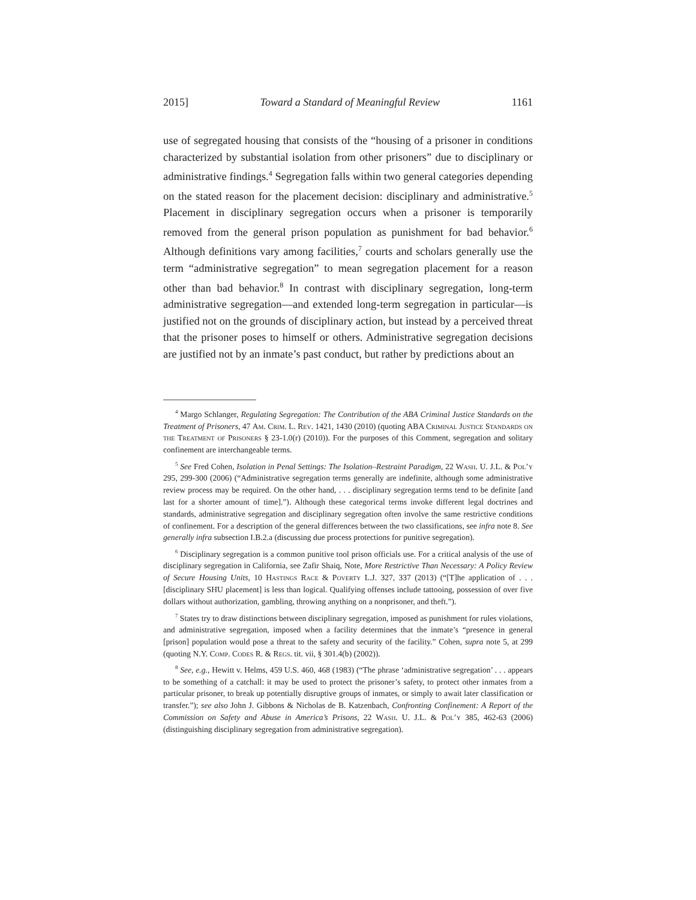2015] Toward a Standard of Meaningful Review 1161
use of segregated housing that consists of the “housing of a prisoner in conditions characterized by substantial isolation from other prisoners” due to disciplinary or administrative findings.<sup>4</sup> Segregation falls within two general categories depending on the stated reason for the placement decision: disciplinary and administrative.<sup>5</sup> Placement in disciplinary segregation occurs when a prisoner is temporarily removed from the general prison population as punishment for bad behavior.<sup>6</sup> Although definitions vary among facilities,<sup>7</sup> courts and scholars generally use the term “administrative segregation” to mean segregation placement for a reason other than bad behavior.<sup>8</sup> In contrast with disciplinary segregation, long-term administrative segregation—and extended long-term segregation in particular—is justified not on the grounds of disciplinary action, but instead by a perceived threat that the prisoner poses to himself or others. Administrative segregation decisions are justified not by an inmate’s past conduct, but rather by predictions about an
<sup>4</sup> Margo Schlanger, Regulating Segregation: The Contribution of the ABA Criminal Justice Standards on the Treatment of Prisoners, 47 Am. Crim. L. Rev. 1421, 1430 (2010) (quoting ABA Criminal Justice Standards on the Treatment of Prisoners § 23-1.0(r) (2010)). For the purposes of this Comment, segregation and solitary confinement are interchangeable terms.
<sup>5</sup> See Fred Cohen, Isolation in Penal Settings: The Isolation–Restraint Paradigm, 22 Wash. U. J.L. & Pol’y 295, 299-300 (2006) (“Administrative segregation terms generally are indefinite, although some administrative review process may be required. On the other hand, . . . disciplinary segregation terms tend to be definite [and last for a shorter amount of time].”). Although these categorical terms invoke different legal doctrines and standards, administrative segregation and disciplinary segregation often involve the same restrictive conditions of confinement. For a description of the general differences between the two classifications, see infra note 8. See generally infra subsection I.B.2.a (discussing due process protections for punitive segregation).
<sup>6</sup> Disciplinary segregation is a common punitive tool prison officials use. For a critical analysis of the use of disciplinary segregation in California, see Zafir Shaiq, Note, More Restrictive Than Necessary: A Policy Review of Secure Housing Units, 10 Hastings Race & Poverty L.J. 327, 337 (2013) (“[T]he application of . . . [disciplinary SHU placement] is less than logical. Qualifying offenses include tattooing, possession of over five dollars without authorization, gambling, throwing anything on a nonprisoner, and theft.”).
<sup>7</sup> States try to draw distinctions between disciplinary segregation, imposed as punishment for rules violations, and administrative segregation, imposed when a facility determines that the inmate’s “presence in general [prison] population would pose a threat to the safety and security of the facility.” Cohen, supra note 5, at 299 (quoting N.Y. Comp. Codes R. & Regs. tit. vii, § 301.4(b) (2002)).
<sup>8</sup> See, e.g., Hewitt v. Helms, 459 U.S. 460, 468 (1983) (“The phrase ‘administrative segregation’ . . . appears to be something of a catchall: it may be used to protect the prisoner’s safety, to protect other inmates from a particular prisoner, to break up potentially disruptive groups of inmates, or simply to await later classification or transfer.”); see also John J. Gibbons & Nicholas de B. Katzenbach, Confronting Confinement: A Report of the Commission on Safety and Abuse in America’s Prisons, 22 Wash. U. J.L. & Pol’y 385, 462-63 (2006) (distinguishing disciplinary segregation from administrative segregation).